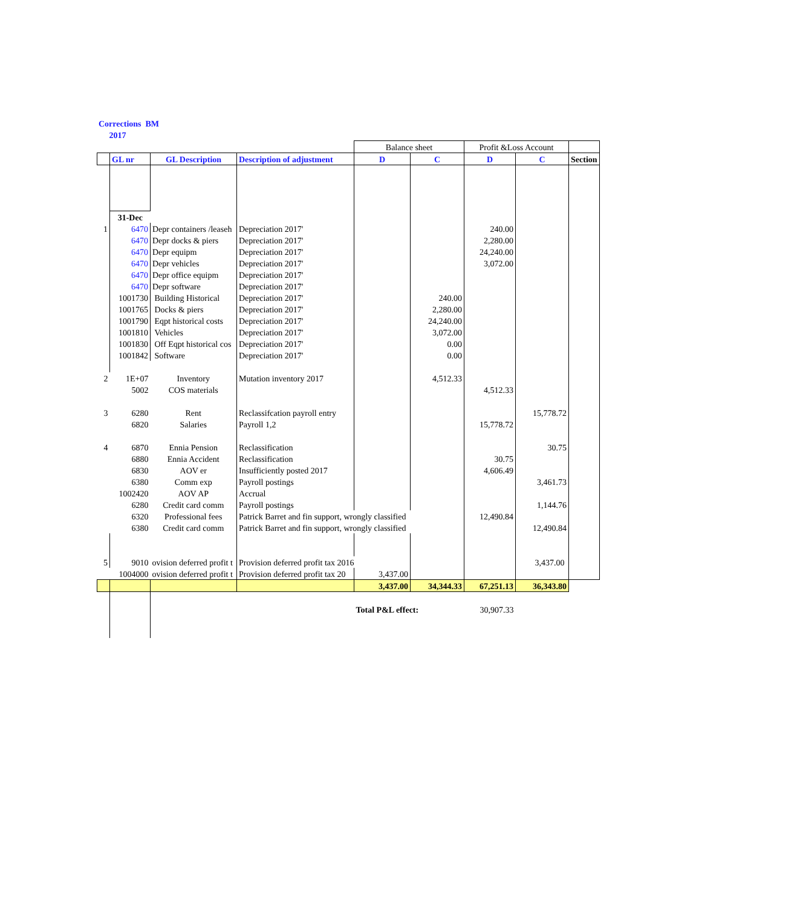Corrections BM
2017
| | | | | Balance sheet | | Profit &Loss Account | | |
| | GL nr | GL Description | Description of adjustment | D | C | D | C | Section |
| | 31-Dec | | | | | | | |
| 1 | 6470 | Depr containers /leaseh | Depreciation 2017' | | | 240.00 | | |
| | 6470 | Depr docks & piers | Depreciation 2017' | | | 2,280.00 | | |
| | 6470 | Depr equipm | Depreciation 2017' | | | 24,240.00 | | |
| | 6470 | Depr vehicles | Depreciation 2017' | | | 3,072.00 | | |
| | 6470 | Depr office equipm | Depreciation 2017' | | | | | |
| | 6470 | Depr software | Depreciation 2017' | | | | | |
| | 1001730 | Building Historical | Depreciation 2017' | | 240.00 | | | |
| | 1001765 | Docks & piers | Depreciation 2017' | | 2,280.00 | | | |
| | 1001790 | Eqpt historical costs | Depreciation 2017' | | 24,240.00 | | | |
| | 1001810 | Vehicles | Depreciation 2017' | | 3,072.00 | | | |
| | 1001830 | Off Eqpt historical cos | Depreciation 2017' | | 0.00 | | | |
| | 1001842 | Software | Depreciation 2017' | | 0.00 | | | |
| 2 | 1E+07 | Inventory | Mutation inventory 2017 | | 4,512.33 | | | |
| | 5002 | COS materials | | | | 4,512.33 | | |
| 3 | 6280 | Rent | Reclassifcation payroll entry | | | | 15,778.72 | |
| | 6820 | Salaries | Payroll 1,2 | | | 15,778.72 | | |
| 4 | 6870 | Ennia Pension | Reclassification | | | | 30.75 | |
| | 6880 | Ennia Accident | Reclassification | | | 30.75 | | |
| | 6830 | AOV er | Insufficiently posted 2017 | | | 4,606.49 | | |
| | 6380 | Comm exp | Payroll postings | | | | 3,461.73 | |
| | 1002420 | AOV AP | Accrual | | | | | |
| | 6280 | Credit card comm | Payroll postings | | | | 1,144.76 | |
| | 6320 | Professional fees | Patrick Barret and fin support, wrongly classified | | | 12,490.84 | | |
| | 6380 | Credit card comm | Patrick Barret and fin support, wrongly classified | | | | 12,490.84 | |
| 5 | 9010 | ovision deferred profit t | Provision deferred profit tax 2016 | | | | 3,437.00 | |
| | 1004000 | ovision deferred profit t | Provision deferred profit tax 20 | 3,437.00 | | | | |
| | | | | 3,437.00 | 34,344.33 | 67,251.13 | 36,343.80 | |
| | | | | Total P&L effect: | | 30,907.33 | | |